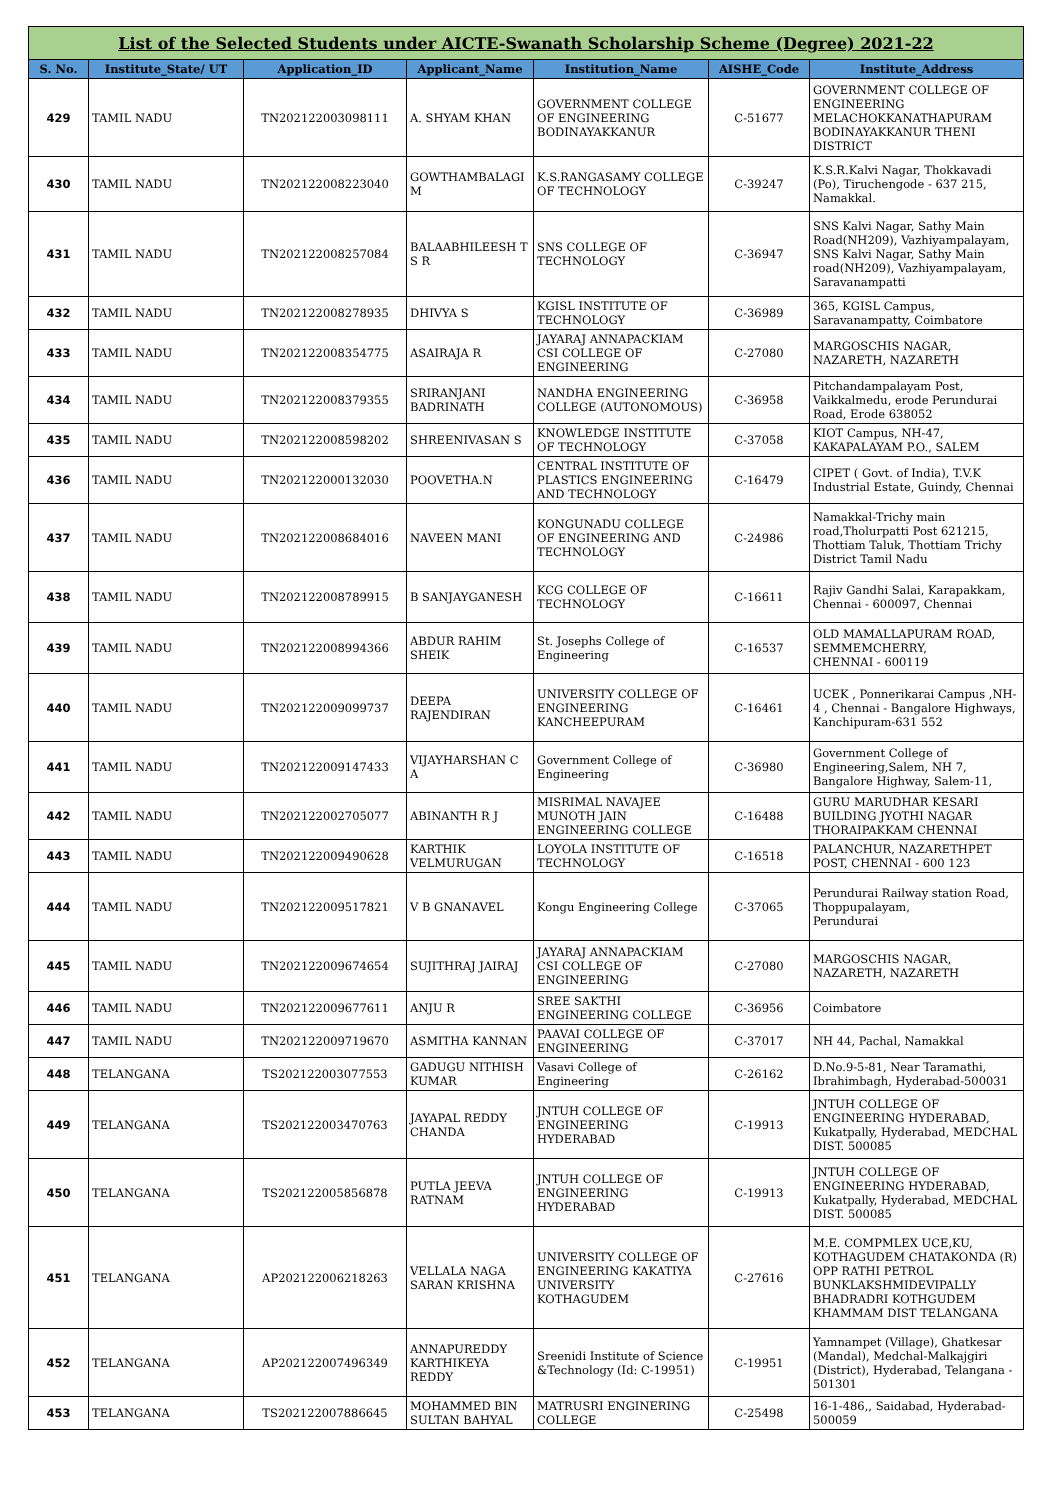| List of the Selected Students under AICTE-Swanath Scholarship Scheme (Degree) 2021-22 | | | | | | |
| --- | --- | --- | --- | --- | --- | --- |
| S. No. | Institute_State/ UT | Application_ID | Applicant_Name | Institution_Name | AISHE_Code | Institute_Address |
| 429 | TAMIL NADU | TN202122003098111 | A. SHYAM KHAN | GOVERNMENT COLLEGE OF ENGINEERING BODINAYAKKANUR | C-51677 | GOVERNMENT COLLEGE OF ENGINEERING MELACHOKKANATHAPURAM BODINAYAKKANUR THENI DISTRICT |
| 430 | TAMIL NADU | TN202122008223040 | GOWTHAMBALAGI M | K.S.RANGASAMY COLLEGE OF TECHNOLOGY | C-39247 | K.S.R.Kalvi Nagar, Thokkavadi (Po), Tiruchengode - 637 215, Namakkal. |
| 431 | TAMIL NADU | TN202122008257084 | BALAABHILEESH T S R | SNS COLLEGE OF TECHNOLOGY | C-36947 | SNS Kalvi Nagar, Sathy Main Road(NH209), Vazhiyampalayam, SNS Kalvi Nagar, Sathy Main road(NH209), Vazhiyampalayam, Saravanampatti |
| 432 | TAMIL NADU | TN202122008278935 | DHIVYA S | KGISL INSTITUTE OF TECHNOLOGY | C-36989 | 365, KGISL Campus, Saravanampatty, Coimbatore |
| 433 | TAMIL NADU | TN202122008354775 | ASAIRAJA R | JAYARAJ ANNAPACKIAM CSI COLLEGE OF ENGINEERING | C-27080 | MARGOSCHIS NAGAR, NAZARETH, NAZARETH |
| 434 | TAMIL NADU | TN202122008379355 | SRIRANJANI BADRINATH | NANDHA ENGINEERING COLLEGE (AUTONOMOUS) | C-36958 | Pitchandampalayam Post, Vaikkalmedu, erode Perundurai Road, Erode 638052 |
| 435 | TAMIL NADU | TN202122008598202 | SHREENIVASAN S | KNOWLEDGE INSTITUTE OF TECHNOLOGY | C-37058 | KIOT Campus, NH-47, KAKAPALAYAM P.O., SALEM |
| 436 | TAMIL NADU | TN202122000132030 | POOVETHA.N | CENTRAL INSTITUTE OF PLASTICS ENGINEERING AND TECHNOLOGY | C-16479 | CIPET ( Govt. of India), T.V.K Industrial Estate, Guindy, Chennai |
| 437 | TAMIL NADU | TN202122008684016 | NAVEEN MANI | KONGUNADU COLLEGE OF ENGINEERING AND TECHNOLOGY | C-24986 | Namakkal-Trichy main road,Tholurpatti Post 621215, Thottiam Taluk, Thottiam Trichy District Tamil Nadu |
| 438 | TAMIL NADU | TN202122008789915 | B SANJAYGANESH | KCG COLLEGE OF TECHNOLOGY | C-16611 | Rajiv Gandhi Salai, Karapakkam, Chennai - 600097, Chennai |
| 439 | TAMIL NADU | TN202122008994366 | ABDUR RAHIM SHEIK | St. Josephs College of Engineering | C-16537 | OLD MAMALLAPURAM ROAD, SEMMEMCHERRY, CHENNAI - 600119 |
| 440 | TAMIL NADU | TN202122009099737 | DEEPA RAJENDIRAN | UNIVERSITY COLLEGE OF ENGINEERING KANCHEEPURAM | C-16461 | UCEK , Ponnerikarai Campus ,NH-4 , Chennai - Bangalore Highways, Kanchipuram-631 552 |
| 441 | TAMIL NADU | TN202122009147433 | VIJAYHARSHAN C A | Government College of Engineering | C-36980 | Government College of Engineering,Salem, NH 7, Bangalore Highway, Salem-11, |
| 442 | TAMIL NADU | TN202122002705077 | ABINANTH R J | MISRIMAL NAVAJEE MUNOTH JAIN ENGINEERING COLLEGE | C-16488 | GURU MARUDHAR KESARI BUILDING JYOTHI NAGAR THORAIPAKKAM CHENNAI |
| 443 | TAMIL NADU | TN202122009490628 | KARTHIK VELMURUGAN | LOYOLA INSTITUTE OF TECHNOLOGY | C-16518 | PALANCHUR, NAZARETHPET POST, CHENNAI - 600 123 |
| 444 | TAMIL NADU | TN202122009517821 | V B GNANAVEL | Kongu Engineering College | C-37065 | Perundurai Railway station Road, Thoppupalayam, Perundurai |
| 445 | TAMIL NADU | TN202122009674654 | SUJITHRAJ JAIRAJ | JAYARAJ ANNAPACKIAM CSI COLLEGE OF ENGINEERING | C-27080 | MARGOSCHIS NAGAR, NAZARETH, NAZARETH |
| 446 | TAMIL NADU | TN202122009677611 | ANJU R | SREE SAKTHI ENGINEERING COLLEGE | C-36956 | Coimbatore |
| 447 | TAMIL NADU | TN202122009719670 | ASMITHA KANNAN | PAAVAI COLLEGE OF ENGINEERING | C-37017 | NH 44, Pachal, Namakkal |
| 448 | TELANGANA | TS202122003077553 | GADUGU NITHISH KUMAR | Vasavi College of Engineering | C-26162 | D.No.9-5-81, Near Taramathi, Ibrahimbagh, Hyderabad-500031 |
| 449 | TELANGANA | TS202122003470763 | JAYAPAL REDDY CHANDA | JNTUH COLLEGE OF ENGINEERING HYDERABAD | C-19913 | JNTUH COLLEGE OF ENGINEERING HYDERABAD, Kukatpally, Hyderabad, MEDCHAL DIST. 500085 |
| 450 | TELANGANA | TS202122005856878 | PUTLA JEEVA RATNAM | JNTUH COLLEGE OF ENGINEERING HYDERABAD | C-19913 | JNTUH COLLEGE OF ENGINEERING HYDERABAD, Kukatpally, Hyderabad, MEDCHAL DIST. 500085 |
| 451 | TELANGANA | AP202122006218263 | VELLALA NAGA SARAN KRISHNA | UNIVERSITY COLLEGE OF ENGINEERING KAKATIYA UNIVERSITY KOTHAGUDEM | C-27616 | M.E. COMPMLEX UCE,KU, KOTHAGUDEM CHATAKONDA (R) OPP RATHI PETROL BUNKLAKSHMIDEVIPALLY BHADRADRI KOTHGUDEM KHAMMAM DIST TELANGANA |
| 452 | TELANGANA | AP202122007496349 | ANNAPUREDDY KARTHIKEYA REDDY | Sreenidi Institute of Science &Technology (Id: C-19951) | C-19951 | Yamnampet (Village), Ghatkesar (Mandal), Medchal-Malkajgiri (District), Hyderabad, Telangana - 501301 |
| 453 | TELANGANA | TS202122007886645 | MOHAMMED BIN SULTAN BAHYAL | MATRUSRI ENGINERING COLLEGE | C-25498 | 16-1-486,, Saidabad, Hyderabad-500059 |